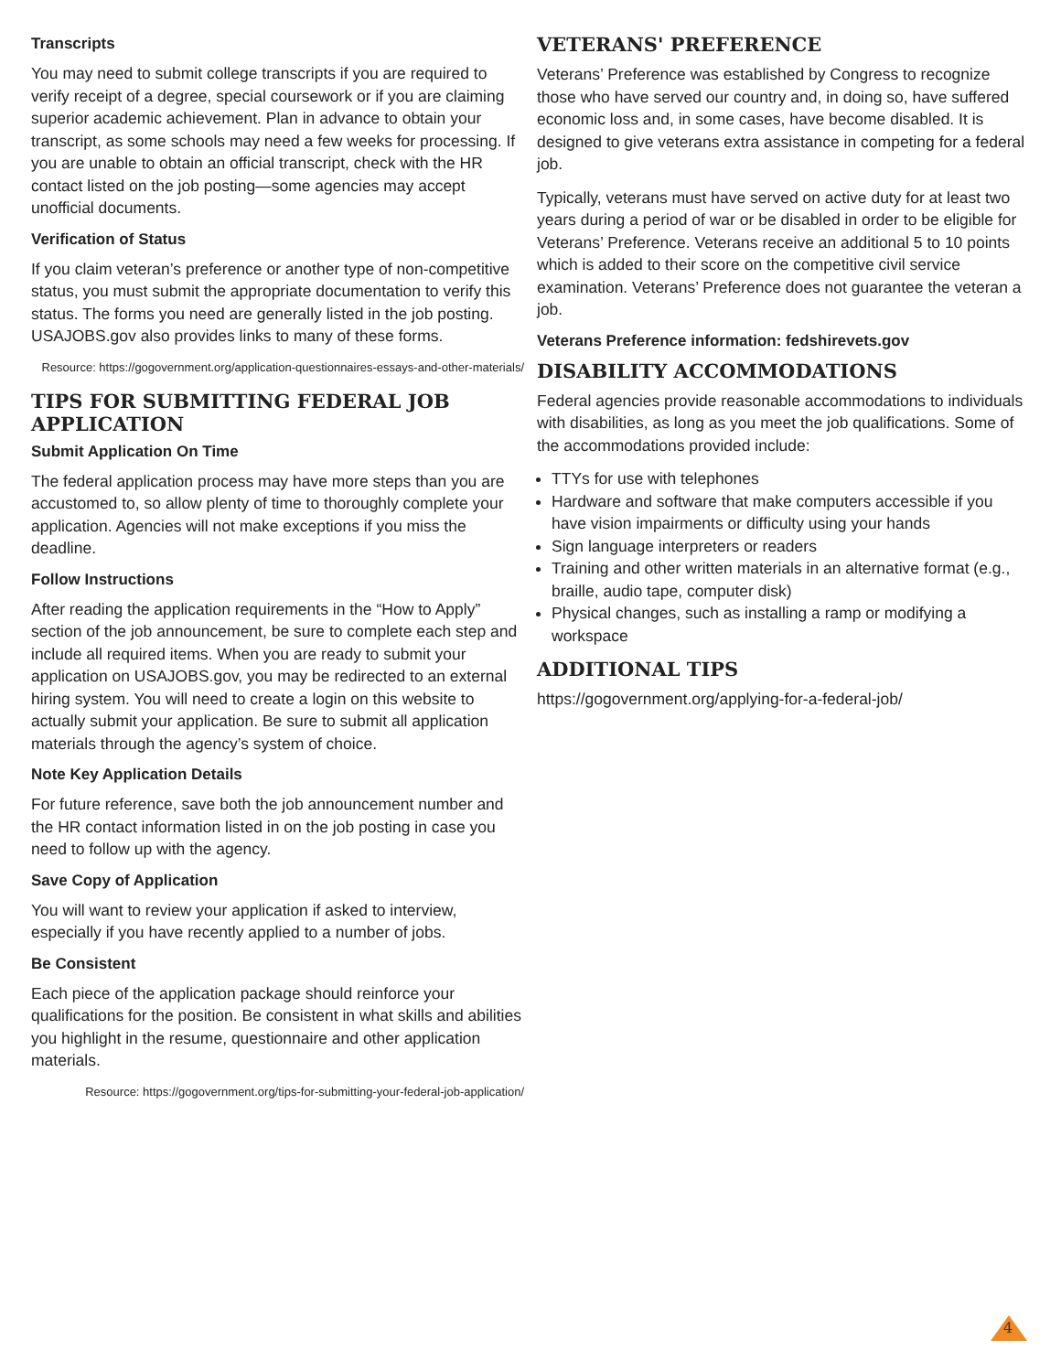Transcripts
You may need to submit college transcripts if you are required to verify receipt of a degree, special coursework or if you are claiming superior academic achievement. Plan in advance to obtain your transcript, as some schools may need a few weeks for processing. If you are unable to obtain an official transcript, check with the HR contact listed on the job posting—some agencies may accept unofficial documents.
Verification of Status
If you claim veteran’s preference or another type of non-competitive status, you must submit the appropriate documentation to verify this status. The forms you need are generally listed in the job posting. USAJOBS.gov also provides links to many of these forms.
Resource: https://gogovernment.org/application-questionnaires-essays-and-other-materials/
TIPS FOR SUBMITTING FEDERAL JOB APPLICATION
Submit Application On Time
The federal application process may have more steps than you are accustomed to, so allow plenty of time to thoroughly complete your application. Agencies will not make exceptions if you miss the deadline.
Follow Instructions
After reading the application requirements in the “How to Apply” section of the job announcement, be sure to complete each step and include all required items. When you are ready to submit your application on USAJOBS.gov, you may be redirected to an external hiring system. You will need to create a login on this website to actually submit your application. Be sure to submit all application materials through the agency’s system of choice.
Note Key Application Details
For future reference, save both the job announcement number and the HR contact information listed in on the job posting in case you need to follow up with the agency.
Save Copy of Application
You will want to review your application if asked to interview, especially if you have recently applied to a number of jobs.
Be Consistent
Each piece of the application package should reinforce your qualifications for the position. Be consistent in what skills and abilities you highlight in the resume, questionnaire and other application materials.
Resource: https://gogovernment.org/tips-for-submitting-your-federal-job-application/
VETERANS' PREFERENCE
Veterans’ Preference was established by Congress to recognize those who have served our country and, in doing so, have suffered economic loss and, in some cases, have become disabled. It is designed to give veterans extra assistance in competing for a federal job.
Typically, veterans must have served on active duty for at least two years during a period of war or be disabled in order to be eligible for Veterans’ Preference. Veterans receive an additional 5 to 10 points which is added to their score on the competitive civil service examination. Veterans’ Preference does not guarantee the veteran a job.
Veterans Preference information: fedshirevets.gov
DISABILITY ACCOMMODATIONS
Federal agencies provide reasonable accommodations to individuals with disabilities, as long as you meet the job qualifications. Some of the accommodations provided include:
TTYs for use with telephones
Hardware and software that make computers accessible if you have vision impairments or difficulty using your hands
Sign language interpreters or readers
Training and other written materials in an alternative format (e.g., braille, audio tape, computer disk)
Physical changes, such as installing a ramp or modifying a workspace
ADDITIONAL TIPS
https://gogovernment.org/applying-for-a-federal-job/
4